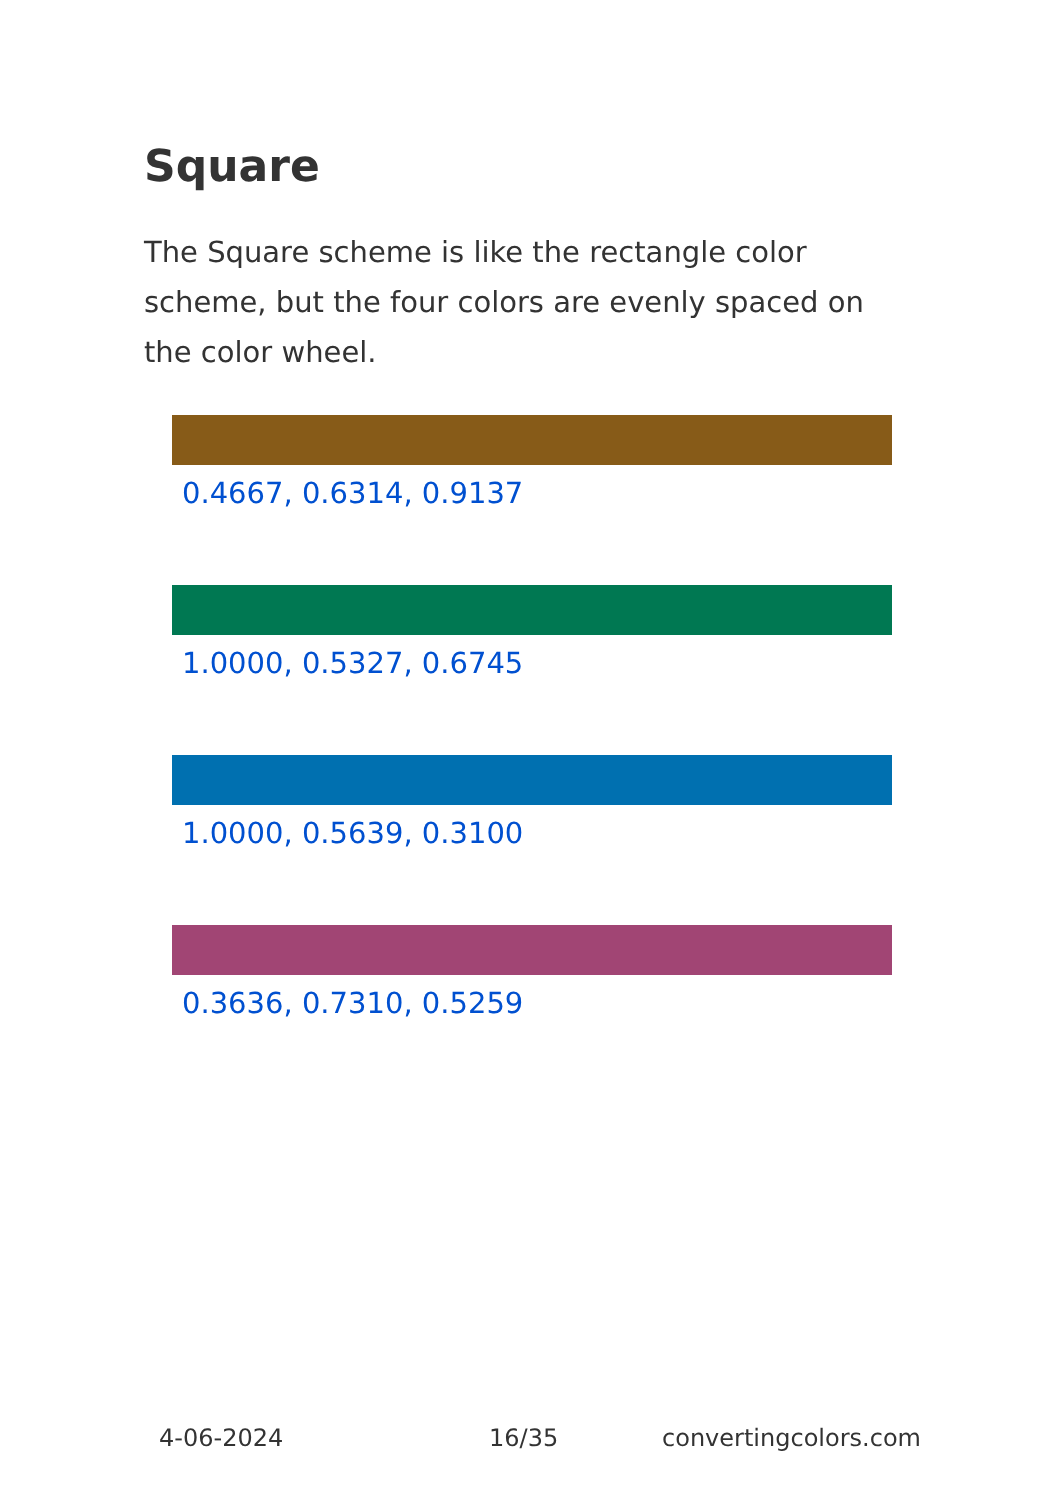Square
The Square scheme is like the rectangle color scheme, but the four colors are evenly spaced on the color wheel.
0.4667, 0.6314, 0.9137
1.0000, 0.5327, 0.6745
1.0000, 0.5639, 0.3100
0.3636, 0.7310, 0.5259
4-06-2024 16/35 convertingcolors.com